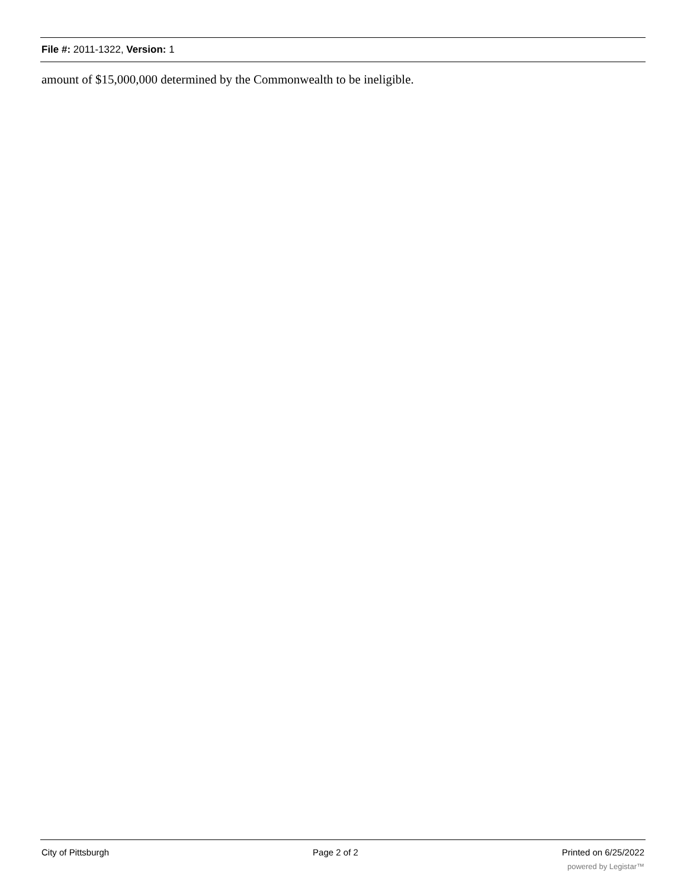File #: 2011-1322, Version: 1
amount of $15,000,000 determined by the Commonwealth to be ineligible.
City of Pittsburgh Page 2 of 2 Printed on 6/25/2022
powered by Legistar™